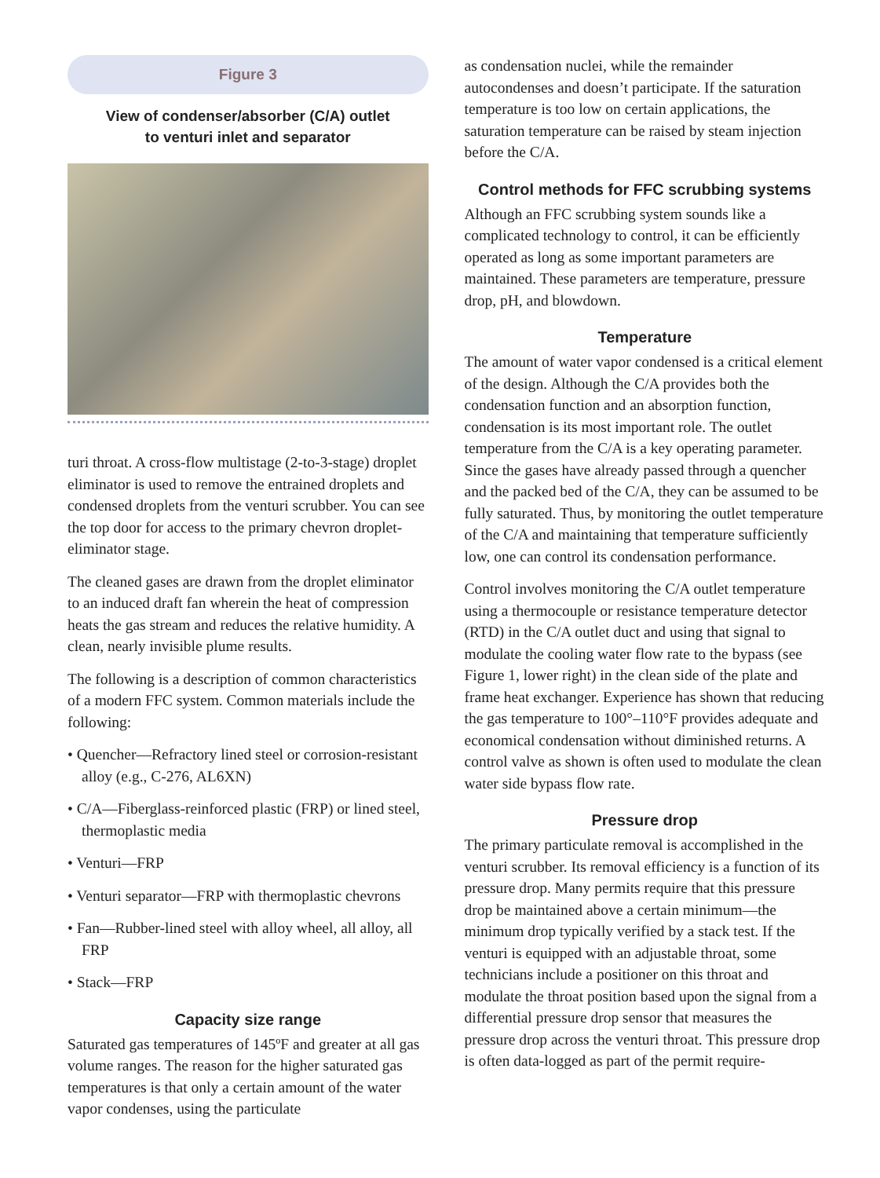Figure 3
View of condenser/absorber (C/A) outlet
to venturi inlet and separator
turi throat. A cross-flow multistage (2-to-3-stage) droplet eliminator is used to remove the entrained droplets and condensed droplets from the venturi scrubber. You can see the top door for access to the primary chevron droplet-eliminator stage.
The cleaned gases are drawn from the droplet eliminator to an induced draft fan wherein the heat of compression heats the gas stream and reduces the relative humidity. A clean, nearly invisible plume results.
The following is a description of common characteristics of a modern FFC system. Common materials include the following:
• Quencher—Refractory lined steel or corrosion-resistant alloy (e.g., C-276, AL6XN)
• C/A—Fiberglass-reinforced plastic (FRP) or lined steel, thermoplastic media
• Venturi—FRP
• Venturi separator—FRP with thermoplastic chevrons
• Fan—Rubber-lined steel with alloy wheel, all alloy, all FRP
• Stack—FRP
Capacity size range
Saturated gas temperatures of 145ºF and greater at all gas volume ranges. The reason for the higher saturated gas temperatures is that only a certain amount of the water vapor condenses, using the particulate
as condensation nuclei, while the remainder autocondenses and doesn’t participate. If the saturation temperature is too low on certain applications, the saturation temperature can be raised by steam injection before the C/A.
Control methods for FFC scrubbing systems
Although an FFC scrubbing system sounds like a complicated technology to control, it can be efficiently operated as long as some important parameters are maintained. These parameters are temperature, pressure drop, pH, and blowdown.
Temperature
The amount of water vapor condensed is a critical element of the design. Although the C/A provides both the condensation function and an absorption function, condensation is its most important role. The outlet temperature from the C/A is a key operating parameter. Since the gases have already passed through a quencher and the packed bed of the C/A, they can be assumed to be fully saturated. Thus, by monitoring the outlet temperature of the C/A and maintaining that temperature sufficiently low, one can control its condensation performance.
Control involves monitoring the C/A outlet temperature using a thermocouple or resistance temperature detector (RTD) in the C/A outlet duct and using that signal to modulate the cooling water flow rate to the bypass (see Figure 1, lower right) in the clean side of the plate and frame heat exchanger. Experience has shown that reducing the gas temperature to 100°–110°F provides adequate and economical condensation without diminished returns. A control valve as shown is often used to modulate the clean water side bypass flow rate.
Pressure drop
The primary particulate removal is accomplished in the venturi scrubber. Its removal efficiency is a function of its pressure drop. Many permits require that this pressure drop be maintained above a certain minimum—the minimum drop typically verified by a stack test. If the venturi is equipped with an adjustable throat, some technicians include a positioner on this throat and modulate the throat position based upon the signal from a differential pressure drop sensor that measures the pressure drop across the venturi throat. This pressure drop is often data-logged as part of the permit require-